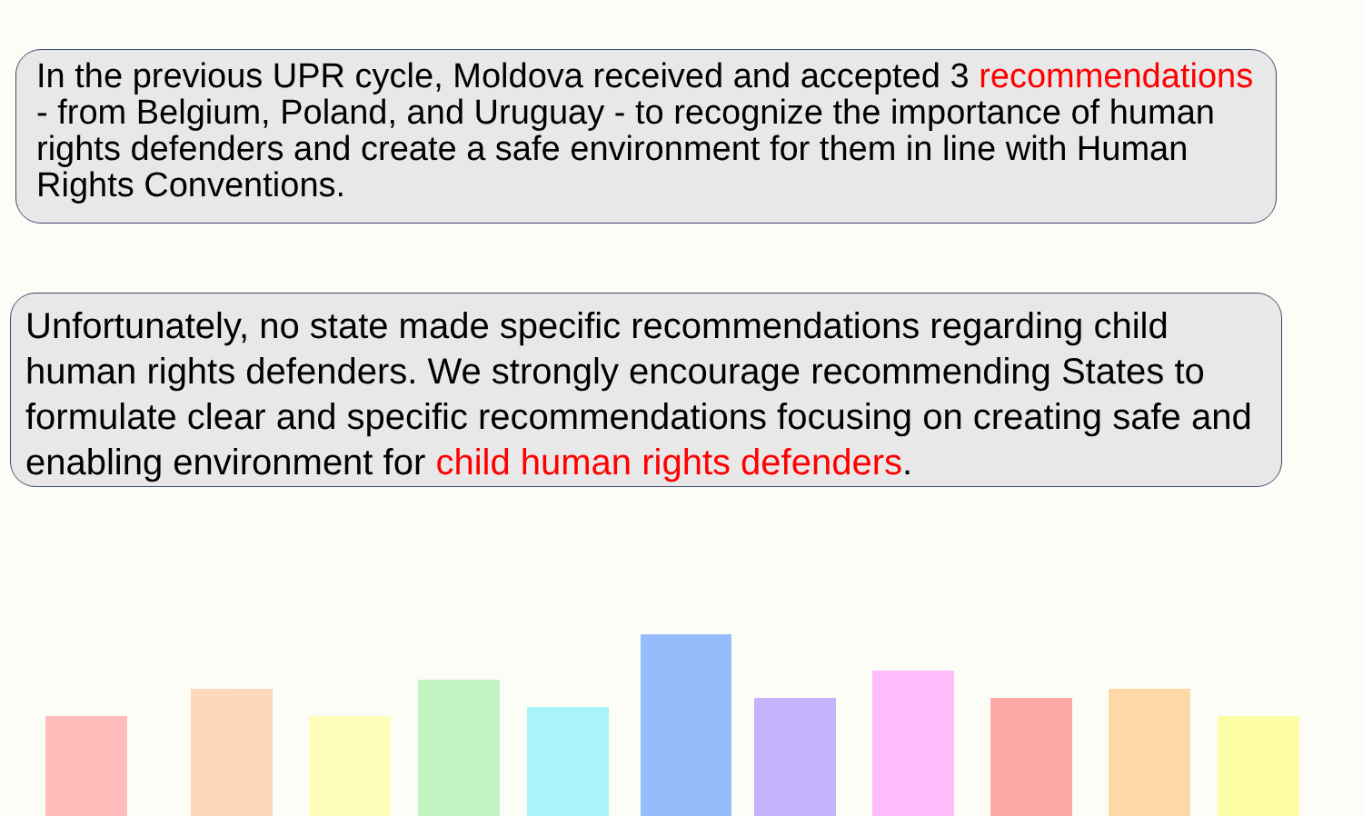In the previous UPR cycle, Moldova received and accepted 3 recommendations - from Belgium, Poland, and Uruguay - to recognize the importance of human rights defenders and create a safe environment for them in line with Human Rights Conventions.
Unfortunately, no state made specific recommendations regarding child human rights defenders. We strongly encourage recommending States to formulate clear and specific recommendations focusing on creating safe and enabling environment for child human rights defenders.